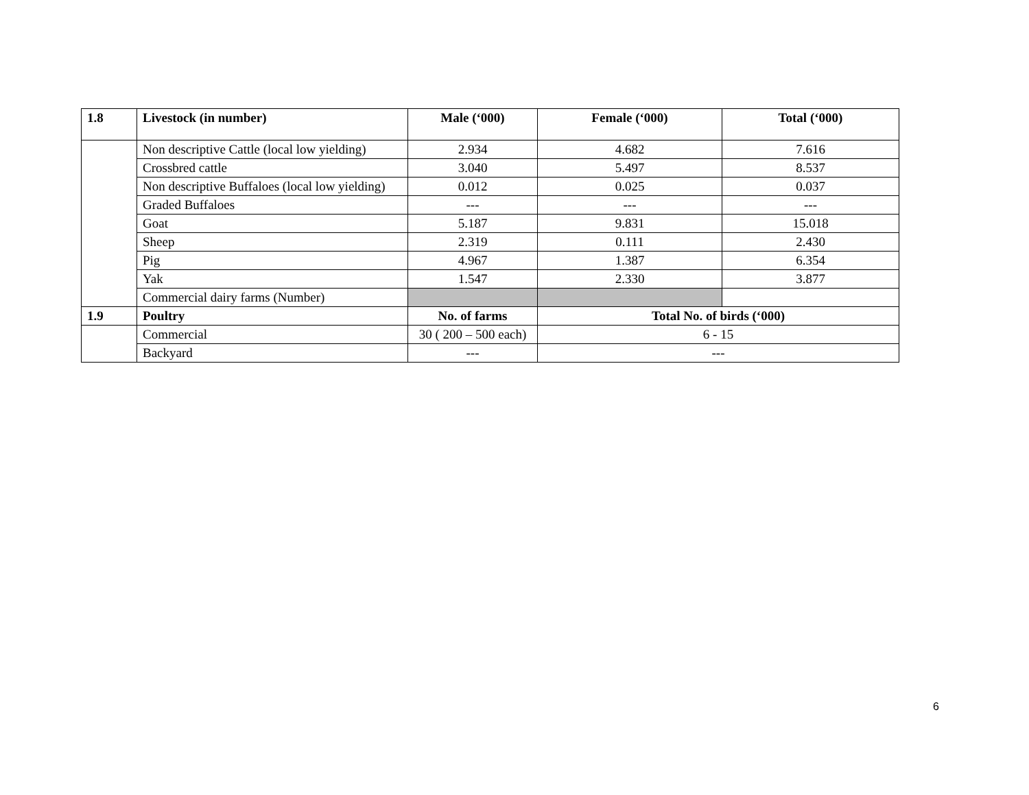| 1.8 | Livestock (in number) | Male (‘000) | Female (‘000) | Total (‘000) |
| --- | --- | --- | --- | --- |
| | Non descriptive Cattle (local low yielding) | 2.934 | 4.682 | 7.616 |
| | Crossbred cattle | 3.040 | 5.497 | 8.537 |
| | Non descriptive Buffaloes (local low yielding) | 0.012 | 0.025 | 0.037 |
| | Graded Buffaloes | --- | --- | --- |
| | Goat | 5.187 | 9.831 | 15.018 |
| | Sheep | 2.319 | 0.111 | 2.430 |
| | Pig | 4.967 | 1.387 | 6.354 |
| | Yak | 1.547 | 2.330 | 3.877 |
| | Commercial dairy farms (Number) | | | |
| 1.9 | Poultry | No. of farms | Total No. of birds (‘000) | |
| | Commercial | 30 ( 200 – 500 each) | 6 - 15 | |
| | Backyard | --- | --- | |
6